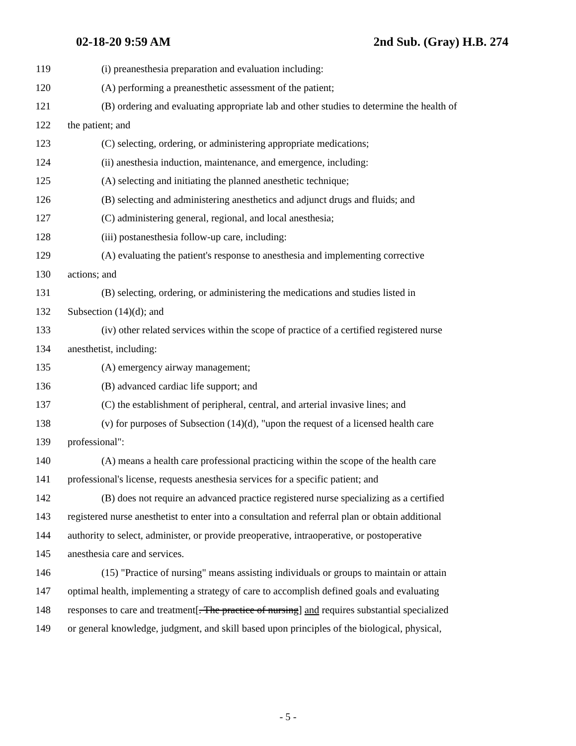02-18-20 9:59 AM 2nd Sub. (Gray) H.B. 274
119 (i) preanesthesia preparation and evaluation including:
120 (A) performing a preanesthetic assessment of the patient;
121 (B) ordering and evaluating appropriate lab and other studies to determine the health of
122 the patient; and
123 (C) selecting, ordering, or administering appropriate medications;
124 (ii) anesthesia induction, maintenance, and emergence, including:
125 (A) selecting and initiating the planned anesthetic technique;
126 (B) selecting and administering anesthetics and adjunct drugs and fluids; and
127 (C) administering general, regional, and local anesthesia;
128 (iii) postanesthesia follow-up care, including:
129 (A) evaluating the patient's response to anesthesia and implementing corrective
130 actions; and
131 (B) selecting, ordering, or administering the medications and studies listed in
132 Subsection (14)(d); and
133 (iv) other related services within the scope of practice of a certified registered nurse
134 anesthetist, including:
135 (A) emergency airway management;
136 (B) advanced cardiac life support; and
137 (C) the establishment of peripheral, central, and arterial invasive lines; and
138 (v) for purposes of Subsection (14)(d), "upon the request of a licensed health care
139 professional":
140 (A) means a health care professional practicing within the scope of the health care
141 professional's license, requests anesthesia services for a specific patient; and
142 (B) does not require an advanced practice registered nurse specializing as a certified
143 registered nurse anesthetist to enter into a consultation and referral plan or obtain additional
144 authority to select, administer, or provide preoperative, intraoperative, or postoperative
145 anesthesia care and services.
146 (15) "Practice of nursing" means assisting individuals or groups to maintain or attain
147 optimal health, implementing a strategy of care to accomplish defined goals and evaluating
148 responses to care and treatment[. The practice of nursing] and requires substantial specialized
149 or general knowledge, judgment, and skill based upon principles of the biological, physical,
- 5 -